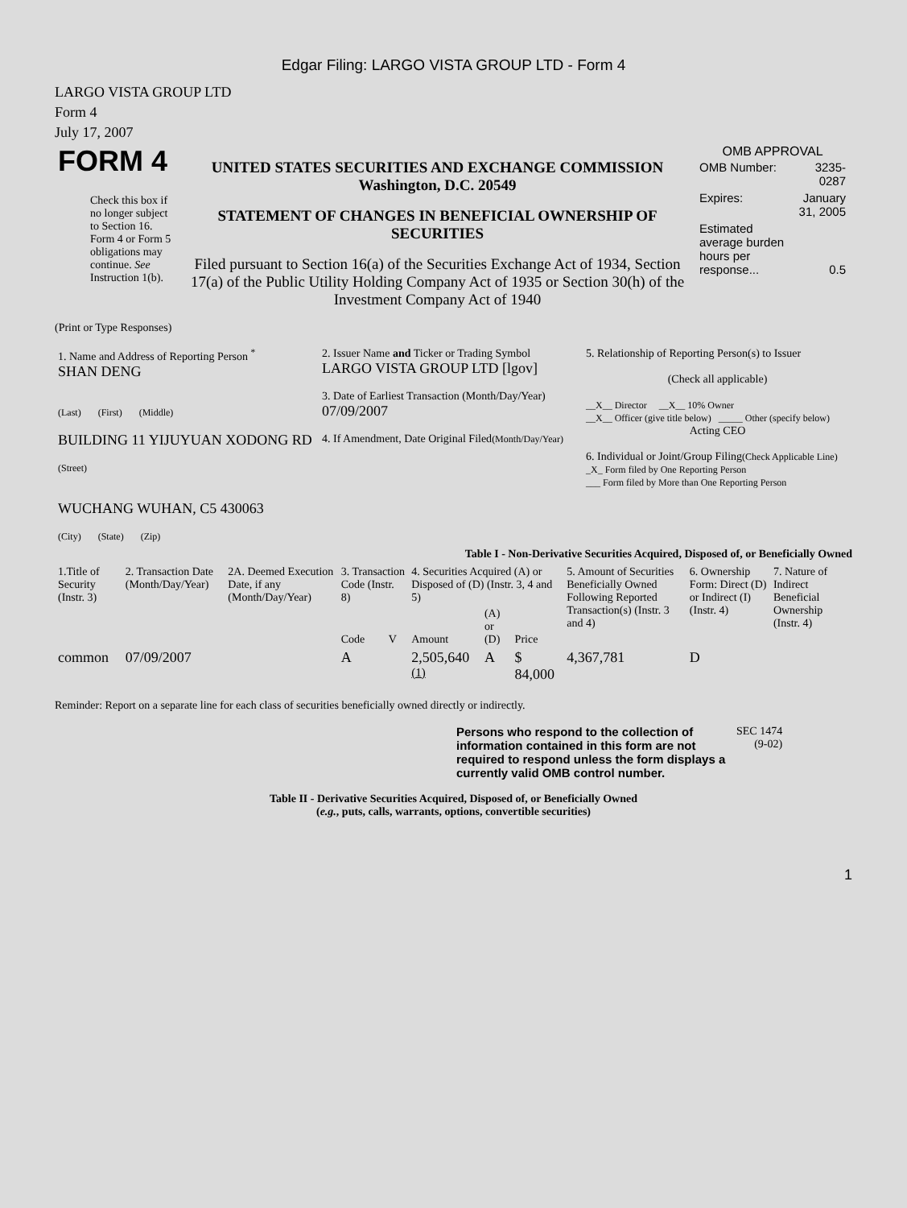Edgar Filing: LARGO VISTA GROUP LTD - Form 4
LARGO VISTA GROUP LTD
Form 4
July 17, 2007
| FORM 4 Check this box if no longer subject to Section 16. Form 4 or Form 5 obligations may continue. See Instruction 1(b). | UNITED STATES SECURITIES AND EXCHANGE COMMISSION Washington, D.C. 20549 STATEMENT OF CHANGES IN BENEFICIAL OWNERSHIP OF SECURITIES Filed pursuant to Section 16(a) of the Securities Exchange Act of 1934, Section 17(a) of the Public Utility Holding Company Act of 1935 or Section 30(h) of the Investment Company Act of 1940 | OMB APPROVAL / OMB Number: / 3235-0287 / / Expires: / January 31, 2005 / / Estimated average burden hours per response... / 0.5 / |
(Print or Type Responses)
| 1. Name and Address of Reporting Person <sup>*</sup> SHAN DENG (Last) (First) (Middle) BUILDING 11 YIJUYUAN XODONG RD (Street) WUCHANG WUHAN, C5 430063 (City) (State) (Zip) | 2. Issuer Name and Ticker or Trading Symbol LARGO VISTA GROUP LTD [lgov] 3. Date of Earliest Transaction (Month/Day/Year) 07/09/2007 4. If Amendment, Date Original Filed (Month/Day/Year) | 5. Relationship of Reporting Person(s) to Issuer (Check all applicable) __X__ Director __X__ 10% Owner __X__ Officer (give title below) _____ Other (specify below) Acting CEO 6. Individual or Joint/Group Filing (Check Applicable Line) _X_ Form filed by One Reporting Person ___ Form filed by More than One Reporting Person |
Table I - Non-Derivative Securities Acquired, Disposed of, or Beneficially Owned
| 1.Title of Security (Instr. 3) | 2. Transaction Date (Month/Day/Year) | 2A. Deemed Execution Date, if any (Month/Day/Year) | 3. Transaction Code (Instr. 8) | | 4. Securities Acquired (A) or Disposed of (D) (Instr. 3, 4 and 5) | | | 5. Amount of Securities Beneficially Owned Following Reported Transaction(s) (Instr. 3 and 4) | 6. Ownership Form: Direct (D) or Indirect (I) (Instr. 4) | 7. Nature of Indirect Beneficial Ownership (Instr. 4) |
| --- | --- | --- | --- | --- | --- | --- | --- | --- | --- | --- |
| | | | Code | V | Amount | (A) or (D) | Price | | | |
| common | 07/09/2007 | | A | | 2,505,640 <sup>(1)</sup> | A | $ 84,000 | 4,367,781 | D | |
Reminder: Report on a separate line for each class of securities beneficially owned directly or indirectly.
| Persons who respond to the collection of information contained in this form are not required to respond unless the form displays a currently valid OMB control number. | SEC 1474 (9-02) |
Table II - Derivative Securities Acquired, Disposed of, or Beneficially Owned
(e.g., puts, calls, warrants, options, convertible securities)
1